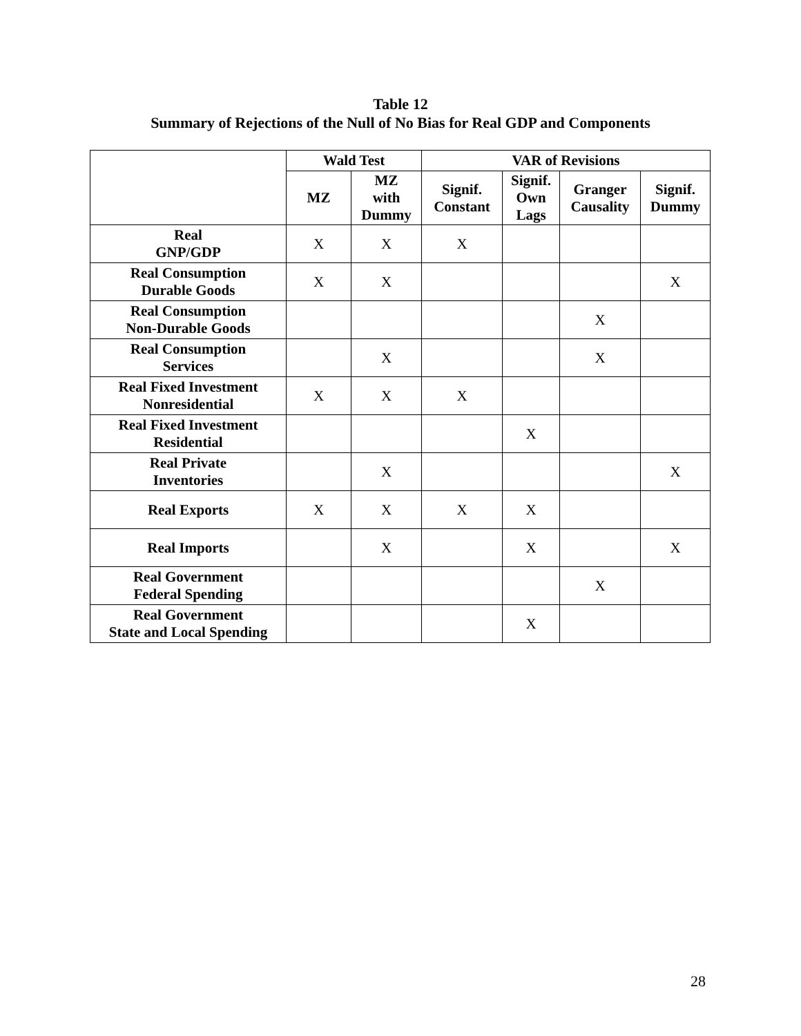Table 12
Summary of Rejections of the Null of No Bias for Real GDP and Components
| | Wald Test | | VAR of Revisions | | | |
| --- | --- | --- | --- | --- | --- | --- |
| | MZ | MZ with Dummy | Signif. Constant | Signif. Own Lags | Granger Causality | Signif. Dummy |
| Real GNP/GDP | X | X | X | | | |
| Real Consumption Durable Goods | X | X | | | | X |
| Real Consumption Non-Durable Goods | | | | | X | |
| Real Consumption Services | | X | | | X | |
| Real Fixed Investment Nonresidential | X | X | X | | | |
| Real Fixed Investment Residential | | | | X | | |
| Real Private Inventories | | X | | | | X |
| Real Exports | X | X | X | X | | |
| Real Imports | | X | | X | | X |
| Real Government Federal Spending | | | | | X | |
| Real Government State and Local Spending | | | | X | | |
28